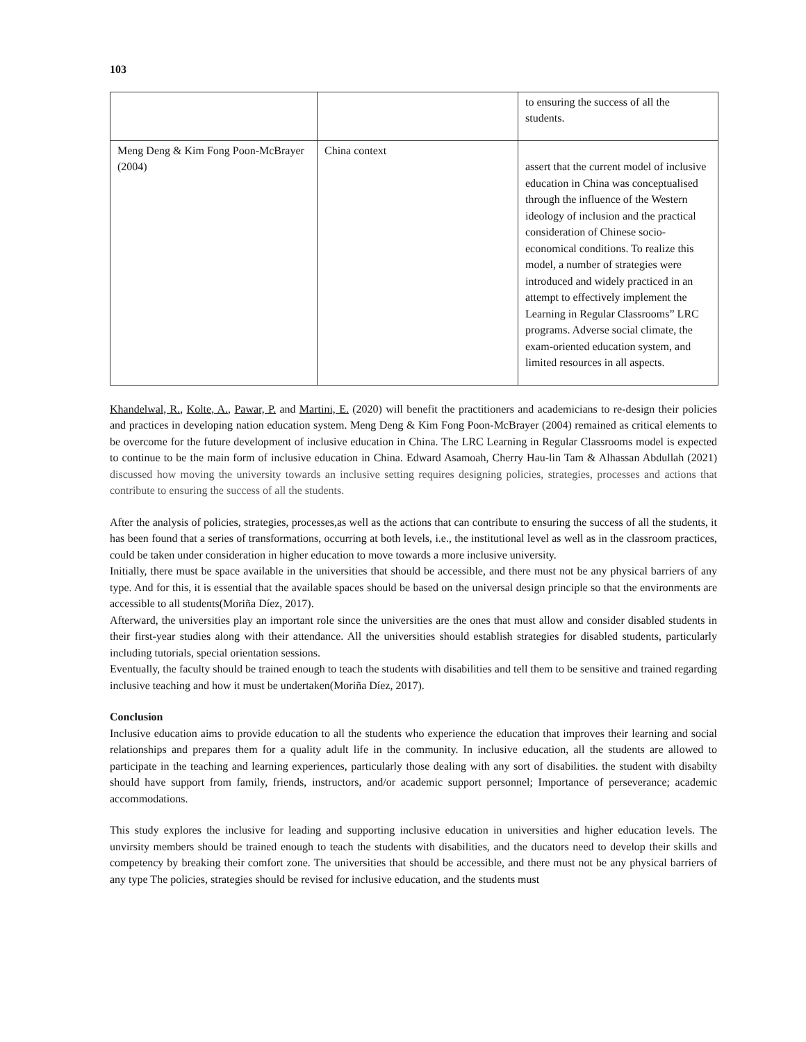103
| | | to ensuring the success of all the students. |
| Meng Deng & Kim Fong Poon-McBrayer (2004) | China context | assert that the current model of inclusive education in China was conceptualised through the influence of the Western ideology of inclusion and the practical consideration of Chinese socio-economical conditions. To realize this model, a number of strategies were introduced and widely practiced in an attempt to effectively implement the Learning in Regular Classrooms” LRC programs. Adverse social climate, the exam-oriented education system, and limited resources in all aspects. |
Khandelwal, R., Kolte, A., Pawar, P. and Martini, E. (2020) will benefit the practitioners and academicians to re-design their policies and practices in developing nation education system. Meng Deng & Kim Fong Poon-McBrayer (2004) remained as critical elements to be overcome for the future development of inclusive education in China. The LRC Learning in Regular Classrooms model is expected to continue to be the main form of inclusive education in China. Edward Asamoah, Cherry Hau-lin Tam & Alhassan Abdullah (2021) discussed how moving the university towards an inclusive setting requires designing policies, strategies, processes and actions that contribute to ensuring the success of all the students.
After the analysis of policies, strategies, processes,as well as the actions that can contribute to ensuring the success of all the students, it has been found that a series of transformations, occurring at both levels, i.e., the institutional level as well as in the classroom practices, could be taken under consideration in higher education to move towards a more inclusive university.
Initially, there must be space available in the universities that should be accessible, and there must not be any physical barriers of any type. And for this, it is essential that the available spaces should be based on the universal design principle so that the environments are accessible to all students(Moriña Díez, 2017).
Afterward, the universities play an important role since the universities are the ones that must allow and consider disabled students in their first-year studies along with their attendance. All the universities should establish strategies for disabled students, particularly including tutorials, special orientation sessions.
Eventually, the faculty should be trained enough to teach the students with disabilities and tell them to be sensitive and trained regarding inclusive teaching and how it must be undertaken(Moriña Díez, 2017).
Conclusion
Inclusive education aims to provide education to all the students who experience the education that improves their learning and social relationships and prepares them for a quality adult life in the community. In inclusive education, all the students are allowed to participate in the teaching and learning experiences, particularly those dealing with any sort of disabilities. the student with disabilty should have support from family, friends, instructors, and/or academic support personnel; Importance of perseverance; academic accommodations.
This study explores the inclusive for leading and supporting inclusive education in universities and higher education levels. The unvirsity members should be trained enough to teach the students with disabilities, and the ducators need to develop their skills and competency by breaking their comfort zone. The universities that should be accessible, and there must not be any physical barriers of any type The policies, strategies should be revised for inclusive education, and the students must